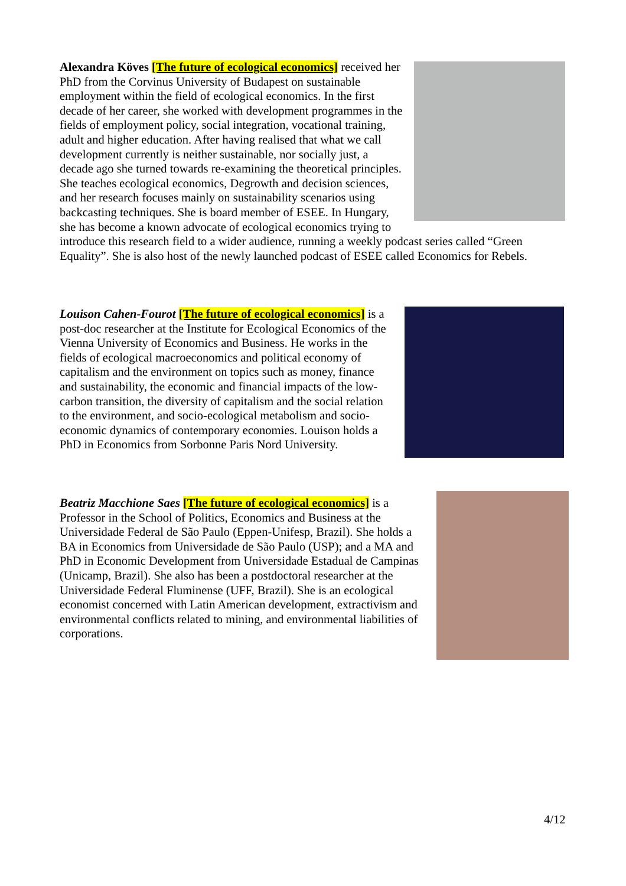Alexandra Köves [The future of ecological economics] received her PhD from the Corvinus University of Budapest on sustainable employment within the field of ecological economics. In the first decade of her career, she worked with development programmes in the fields of employment policy, social integration, vocational training, adult and higher education. After having realised that what we call development currently is neither sustainable, nor socially just, a decade ago she turned towards re-examining the theoretical principles. She teaches ecological economics, Degrowth and decision sciences, and her research focuses mainly on sustainability scenarios using backcasting techniques. She is board member of ESEE. In Hungary, she has become a known advocate of ecological economics trying to introduce this research field to a wider audience, running a weekly podcast series called “Green Equality”. She is also host of the newly launched podcast of ESEE called Economics for Rebels.
Louison Cahen-Fourot [The future of ecological economics] is a post-doc researcher at the Institute for Ecological Economics of the Vienna University of Economics and Business. He works in the fields of ecological macroeconomics and political economy of capitalism and the environment on topics such as money, finance and sustainability, the economic and financial impacts of the low-carbon transition, the diversity of capitalism and the social relation to the environment, and socio-ecological metabolism and socio-economic dynamics of contemporary economies. Louison holds a PhD in Economics from Sorbonne Paris Nord University.
Beatriz Macchione Saes [The future of ecological economics] is a Professor in the School of Politics, Economics and Business at the Universidade Federal de São Paulo (Eppen-Unifesp, Brazil). She holds a BA in Economics from Universidade de São Paulo (USP); and a MA and PhD in Economic Development from Universidade Estadual de Campinas (Unicamp, Brazil). She also has been a postdoctoral researcher at the Universidade Federal Fluminense (UFF, Brazil). She is an ecological economist concerned with Latin American development, extractivism and environmental conflicts related to mining, and environmental liabilities of corporations.
4/12